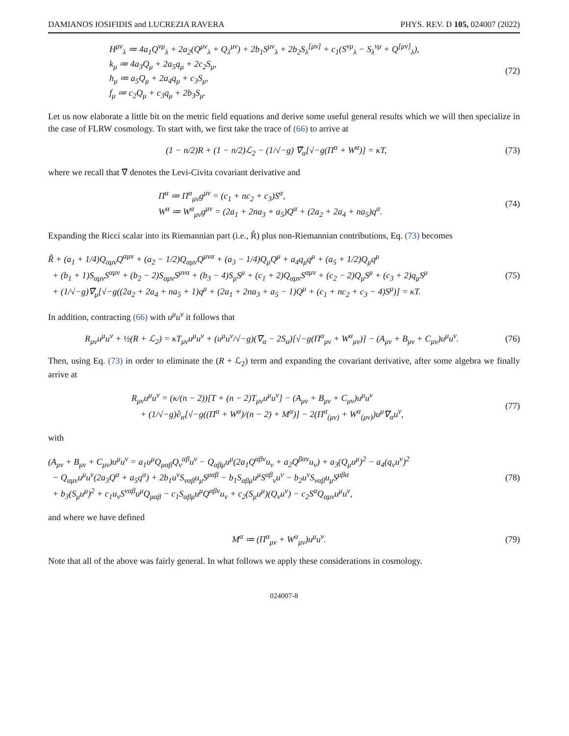DAMIANOS IOSIFIDIS and LUCREZIA RAVERA PHYS. REV. D 105, 024007 (2022)
H<sup>μν</sup><sub>λ</sub> ≔ 4a<sub>1</sub>Q<sup>νμ</sup><sub>λ</sub> + 2a<sub>2</sub>(Q<sup>μν</sup><sub>λ</sub> + Q<sub>λ</sub><sup>μν</sup>) + 2b<sub>1</sub>S<sup>μν</sup><sub>λ</sub> + 2b<sub>2</sub>S<sub>λ</sub><sup>[μν]</sup> + c<sub>1</sub>(S<sup>νμ</sup><sub>λ</sub> − S<sub>λ</sub><sup>νμ</sup> + Q<sup>[μν]</sup><sub>λ</sub>),
k<sub>μ</sub> ≔ 4a<sub>3</sub>Q<sub>μ</sub> + 2a<sub>5</sub>q<sub>μ</sub> + 2c<sub>2</sub>S<sub>μ</sub>,
h<sub>μ</sub> ≔ a<sub>5</sub>Q<sub>μ</sub> + 2a<sub>4</sub>q<sub>μ</sub> + c<sub>3</sub>S<sub>μ</sub>,
f<sub>μ</sub> ≔ c<sub>2</sub>Q<sub>μ</sub> + c<sub>3</sub>q<sub>μ</sub> + 2b<sub>3</sub>S<sub>μ</sub>.
(72)
Let us now elaborate a little bit on the metric field equations and derive some useful general results which we will then specialize in the case of FLRW cosmology. To start with, we first take the trace of (66) to arrive at
(1 − n/2)R + (1 − n/2)ℒ<sub>2</sub> − (1/√−g) ∇̃<sub>α</sub>[√−g(Π<sup>α</sup> + W<sup>α</sup>)] = κT, (73)
where we recall that ∇̃ denotes the Levi-Civita covariant derivative and
Π<sup>α</sup> ≔ Π<sup>α</sup><sub>μν</sub>g<sup>μν</sup> = (c<sub>1</sub> + nc<sub>2</sub> + c<sub>3</sub>)S<sup>α</sup>,
W<sup>α</sup> ≔ W<sup>α</sup><sub>μν</sub>g<sup>μν</sup> = (2a<sub>1</sub> + 2na<sub>3</sub> + a<sub>5</sub>)Q<sup>α</sup> + (2a<sub>2</sub> + 2a<sub>4</sub> + na<sub>5</sub>)q<sup>α</sup>.
(74)
Expanding the Ricci scalar into its Riemannian part (i.e., R̃) plus non-Riemannian contributions, Eq. (73) becomes
R̃ + (a<sub>1</sub> + 1/4)Q<sub>αμν</sub>Q<sup>αμν</sup> + (a<sub>2</sub> − 1/2)Q<sub>αμν</sub>Q<sup>μνα</sup> + (a<sub>3</sub> − 1/4)Q<sub>μ</sub>Q<sup>μ</sup> + a<sub>4</sub>q<sub>μ</sub>q<sup>μ</sup> + (a<sub>5</sub> + 1/2)Q<sub>μ</sub>q<sup>μ</sup>
+ (b<sub>1</sub> + 1)S<sub>αμν</sub>S<sup>αμν</sup> + (b<sub>2</sub> − 2)S<sub>αμν</sub>S<sup>μνα</sup> + (b<sub>3</sub> − 4)S<sub>μ</sub>S<sup>μ</sup> + (c<sub>1</sub> + 2)Q<sub>αμν</sub>S<sup>αμν</sup> + (c<sub>2</sub> − 2)Q<sub>μ</sub>S<sup>μ</sup> + (c<sub>3</sub> + 2)q<sub>μ</sub>S<sup>μ</sup>
+ (1/√−g)∇̃<sub>μ</sub>[√−g((2a<sub>2</sub> + 2a<sub>4</sub> + na<sub>5</sub> + 1)q<sup>μ</sup> + (2a<sub>1</sub> + 2na<sub>3</sub> + a<sub>5</sub> − 1)Q<sup>μ</sup> + (c<sub>1</sub> + nc<sub>2</sub> + c<sub>3</sub> − 4)S<sup>μ</sup>)] = κT.
(75)
In addition, contracting (66) with u<sup>μ</sup>u<sup>ν</sup> it follows that
R<sub>μν</sub>u<sup>μ</sup>u<sup>ν</sup> + ½(R + ℒ<sub>2</sub>) = κT<sub>μν</sub>u<sup>μ</sup>u<sup>ν</sup> + (u<sup>μ</sup>u<sup>ν</sup>/√−g)(∇<sub>α</sub> − 2S<sub>α</sub>)[√−g(Π<sup>α</sup><sub>μν</sub> + W<sup>α</sup><sub>μν</sub>)] − (A<sub>μν</sub> + B<sub>μν</sub> + C<sub>μν</sub>)u<sup>μ</sup>u<sup>ν</sup>. (76)
Then, using Eq. (73) in order to eliminate the (R + ℒ<sub>2</sub>) term and expanding the covariant derivative, after some algebra we finally arrive at
R<sub>μν</sub>u<sup>μ</sup>u<sup>ν</sup> = (κ/(n − 2))[T + (n − 2)T<sub>μν</sub>u<sup>μ</sup>u<sup>ν</sup>] − (A<sub>μν</sub> + B<sub>μν</sub> + C<sub>μν</sub>)u<sup>μ</sup>u<sup>ν</sup>
+ (1/√−g)∂<sub>α</sub>[√−g((Π<sup>α</sup> + W<sup>α</sup>)/(n − 2) + M<sup>α</sup>)] − 2(Π<sup>α</sup><sub>(μν)</sub> + W<sup>α</sup><sub>(μν)</sub>)u<sup>μ</sup>∇<sub>α</sub>u<sup>ν</sup>,
(77)
with
(A<sub>μν</sub> + B<sub>μν</sub> + C<sub>μν</sub>)u<sup>μ</sup>u<sup>ν</sup> = a<sub>1</sub>u<sup>μ</sup>Q<sub>μαβ</sub>Q<sub>ν</sub><sup>αβ</sup>u<sup>ν</sup> − Q<sub>αβμ</sub>u<sup>μ</sup>(2a<sub>1</sub>Q<sup>αβν</sup>u<sub>ν</sub> + a<sub>2</sub>Q<sup>βαν</sup>u<sub>ν</sub>) + a<sub>3</sub>(Q<sub>μ</sub>u<sup>μ</sup>)<sup>2</sup> − a<sub>4</sub>(q<sub>ν</sub>u<sup>ν</sup>)<sup>2</sup>
− Q<sub>αμν</sub>u<sup>μ</sup>u<sup>ν</sup>(2a<sub>3</sub>Q<sup>α</sup> + a<sub>5</sub>q<sup>α</sup>) + 2b<sub>1</sub>u<sup>ν</sup>S<sub>ναβ</sub>u<sub>μ</sub>S<sup>μαβ</sup> − b<sub>1</sub>S<sub>αβμ</sub>u<sup>μ</sup>S<sup>αβ</sup><sub>ν</sub>u<sup>ν</sup> − b<sub>2</sub>u<sup>ν</sup>S<sub>ναβ</sub>u<sub>μ</sub>S<sup>μβα</sup>
+ b<sub>3</sub>(S<sub>μ</sub>u<sup>μ</sup>)<sup>2</sup> + c<sub>1</sub>u<sub>ν</sub>S<sup>ναβ</sup>u<sup>μ</sup>Q<sub>μαβ</sub> − c<sub>1</sub>S<sub>αβμ</sub>u<sup>μ</sup>Q<sup>αβν</sup>u<sub>ν</sub> + c<sub>2</sub>(S<sub>μ</sub>u<sup>μ</sup>)(Q<sub>ν</sub>u<sup>ν</sup>) − c<sub>2</sub>S<sup>α</sup>Q<sub>αμν</sub>u<sup>μ</sup>u<sup>ν</sup>,
(78)
and where we have defined
M<sup>α</sup> ≔ (Π<sup>α</sup><sub>μν</sub> + W<sup>α</sup><sub>μν</sub>)u<sup>μ</sup>u<sup>ν</sup>. (79)
Note that all of the above was fairly general. In what follows we apply these considerations in cosmology.
024007-8